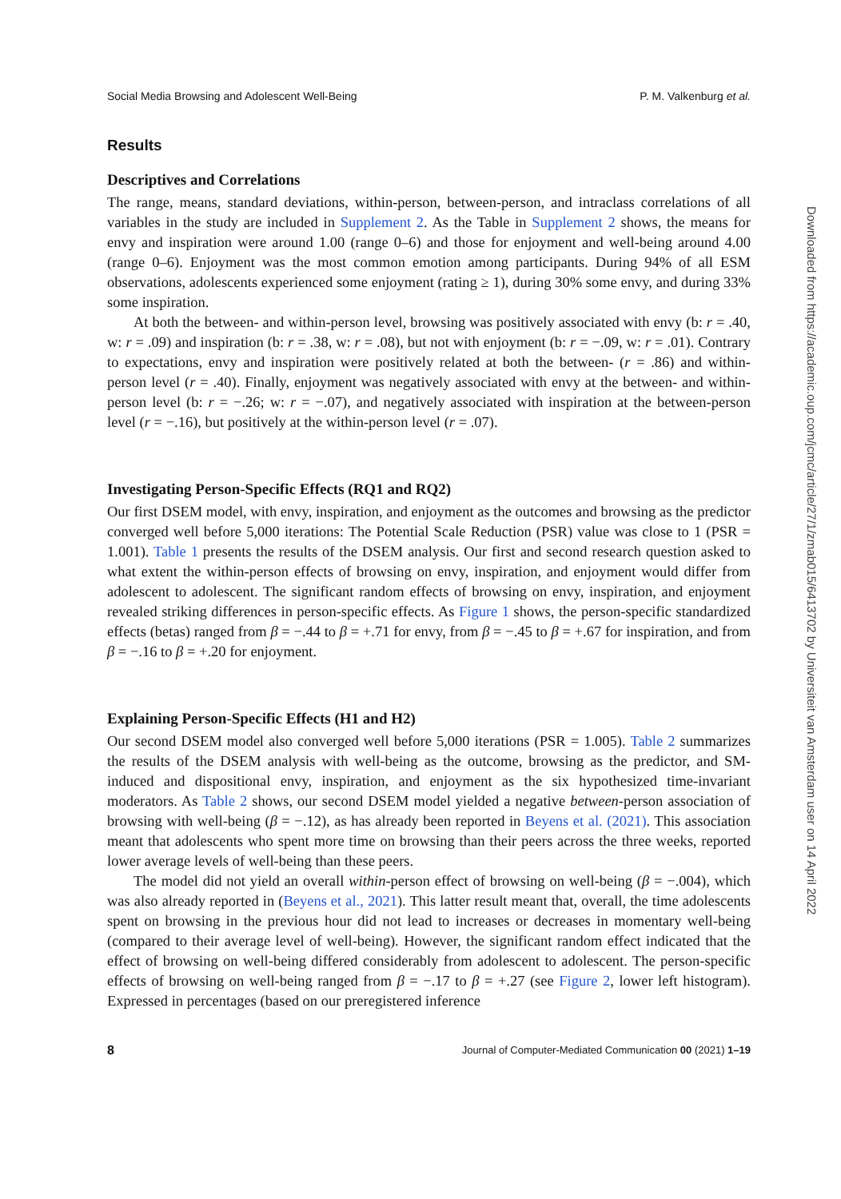Social Media Browsing and Adolescent Well-Being P. M. Valkenburg et al.
Results
Descriptives and Correlations
The range, means, standard deviations, within-person, between-person, and intraclass correlations of all variables in the study are included in Supplement 2. As the Table in Supplement 2 shows, the means for envy and inspiration were around 1.00 (range 0–6) and those for enjoyment and well-being around 4.00 (range 0–6). Enjoyment was the most common emotion among participants. During 94% of all ESM observations, adolescents experienced some enjoyment (rating ≥ 1), during 30% some envy, and during 33% some inspiration.
At both the between- and within-person level, browsing was positively associated with envy (b: r = .40, w: r = .09) and inspiration (b: r = .38, w: r = .08), but not with enjoyment (b: r = −.09, w: r = .01). Contrary to expectations, envy and inspiration were positively related at both the between- (r = .86) and within-person level (r = .40). Finally, enjoyment was negatively associated with envy at the between- and within-person level (b: r = −.26; w: r = −.07), and negatively associated with inspiration at the between-person level (r = −.16), but positively at the within-person level (r = .07).
Investigating Person-Specific Effects (RQ1 and RQ2)
Our first DSEM model, with envy, inspiration, and enjoyment as the outcomes and browsing as the predictor converged well before 5,000 iterations: The Potential Scale Reduction (PSR) value was close to 1 (PSR = 1.001). Table 1 presents the results of the DSEM analysis. Our first and second research question asked to what extent the within-person effects of browsing on envy, inspiration, and enjoyment would differ from adolescent to adolescent. The significant random effects of browsing on envy, inspiration, and enjoyment revealed striking differences in person-specific effects. As Figure 1 shows, the person-specific standardized effects (betas) ranged from β = −.44 to β = +.71 for envy, from β = −.45 to β = +.67 for inspiration, and from β = −.16 to β = +.20 for enjoyment.
Explaining Person-Specific Effects (H1 and H2)
Our second DSEM model also converged well before 5,000 iterations (PSR = 1.005). Table 2 summarizes the results of the DSEM analysis with well-being as the outcome, browsing as the predictor, and SM-induced and dispositional envy, inspiration, and enjoyment as the six hypothesized time-invariant moderators. As Table 2 shows, our second DSEM model yielded a negative between-person association of browsing with well-being (β = −.12), as has already been reported in Beyens et al. (2021). This association meant that adolescents who spent more time on browsing than their peers across the three weeks, reported lower average levels of well-being than these peers.
The model did not yield an overall within-person effect of browsing on well-being (β = −.004), which was also already reported in (Beyens et al., 2021). This latter result meant that, overall, the time adolescents spent on browsing in the previous hour did not lead to increases or decreases in momentary well-being (compared to their average level of well-being). However, the significant random effect indicated that the effect of browsing on well-being differed considerably from adolescent to adolescent. The person-specific effects of browsing on well-being ranged from β = −.17 to β = +.27 (see Figure 2, lower left histogram). Expressed in percentages (based on our preregistered inference
8 Journal of Computer-Mediated Communication 00 (2021) 1–19
Downloaded from https://academic.oup.com/jcmc/article/27/1/zmab015/6413702 by Universiteit van Amsterdam user on 14 April 2022